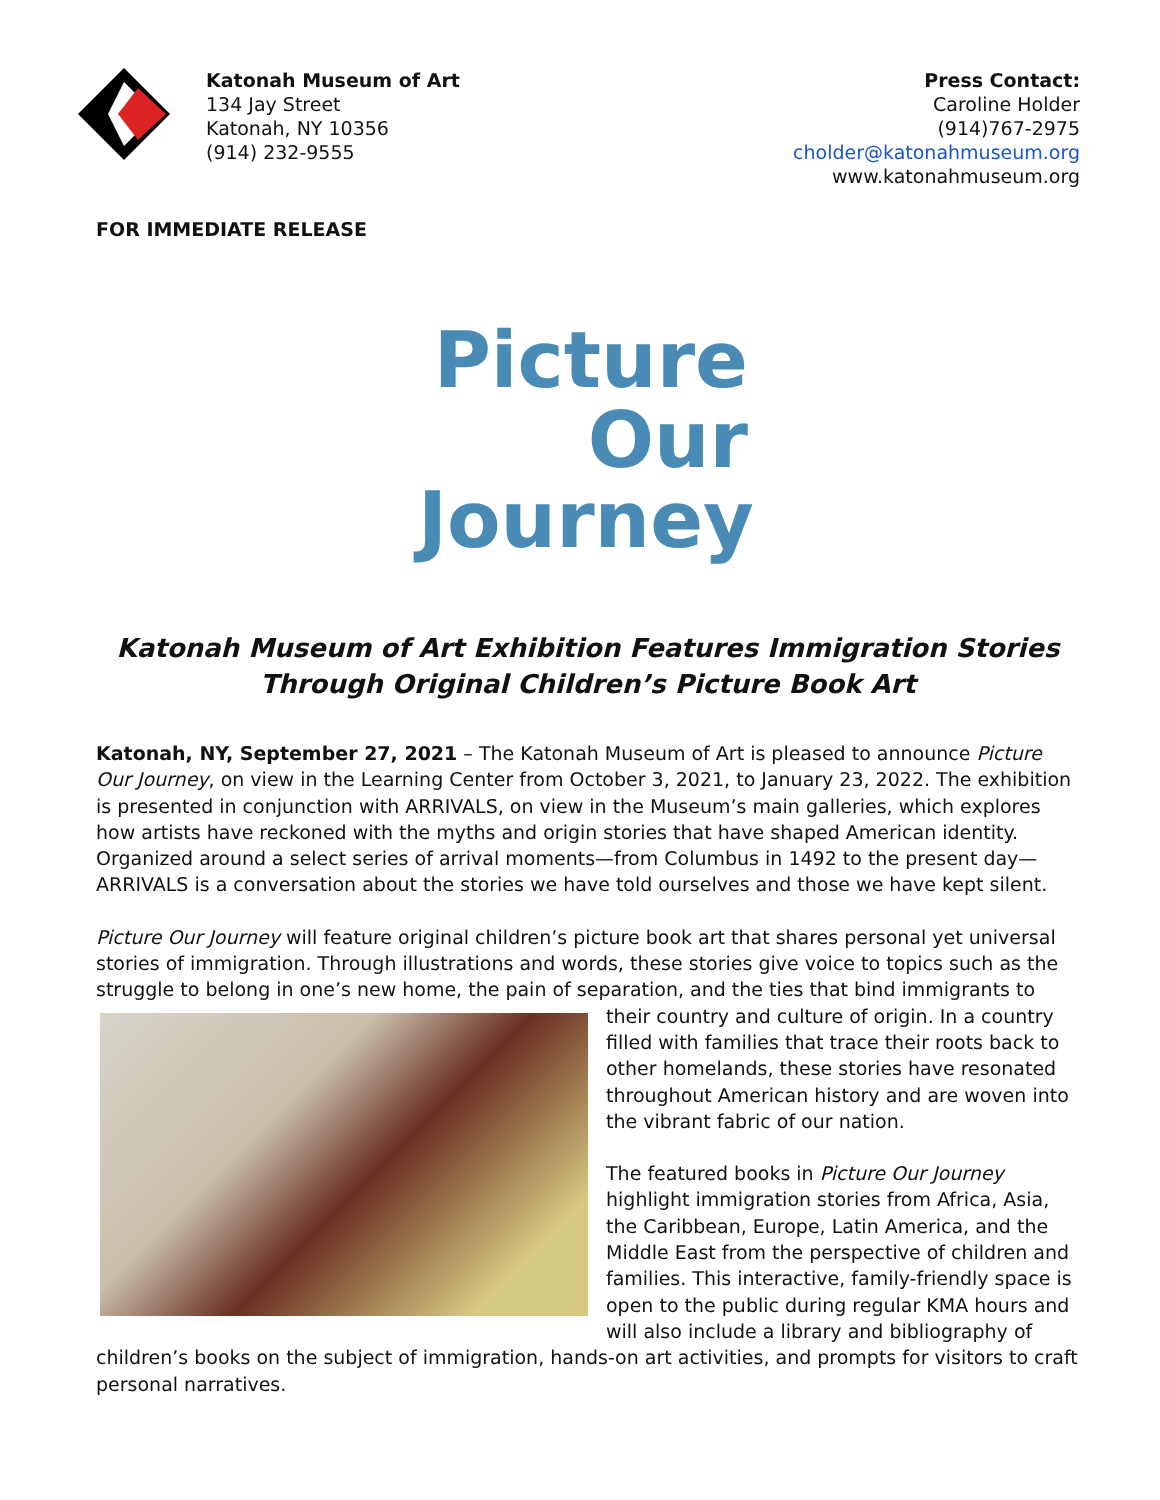Katonah Museum of Art
134 Jay Street
Katonah, NY 10356
(914) 232-9555
Press Contact:
Caroline Holder
(914)767-2975
cholder@katonahmuseum.org
www.katonahmuseum.org
FOR IMMEDIATE RELEASE
Picture
Our
Journey
Katonah Museum of Art Exhibition Features Immigration Stories
Through Original Children’s Picture Book Art
Katonah, NY, September 27, 2021 – The Katonah Museum of Art is pleased to announce Picture Our Journey, on view in the Learning Center from October 3, 2021, to January 23, 2022. The exhibition is presented in conjunction with ARRIVALS, on view in the Museum’s main galleries, which explores how artists have reckoned with the myths and origin stories that have shaped American identity. Organized around a select series of arrival moments—from Columbus in 1492 to the present day—ARRIVALS is a conversation about the stories we have told ourselves and those we have kept silent.
Picture Our Journey will feature original children’s picture book art that shares personal yet universal stories of immigration. Through illustrations and words, these stories give voice to topics such as the struggle to belong in one’s new home, the pain of separation, and the ties that bind immigrants to their country and culture of origin. In a country filled with families that trace their roots back to other homelands, these stories have resonated throughout American history and are woven into the vibrant fabric of our nation.
The featured books in Picture Our Journey highlight immigration stories from Africa, Asia, the Caribbean, Europe, Latin America, and the Middle East from the perspective of children and families. This interactive, family-friendly space is open to the public during regular KMA hours and will also include a library and bibliography of children’s books on the subject of immigration, hands-on art activities, and prompts for visitors to craft personal narratives.